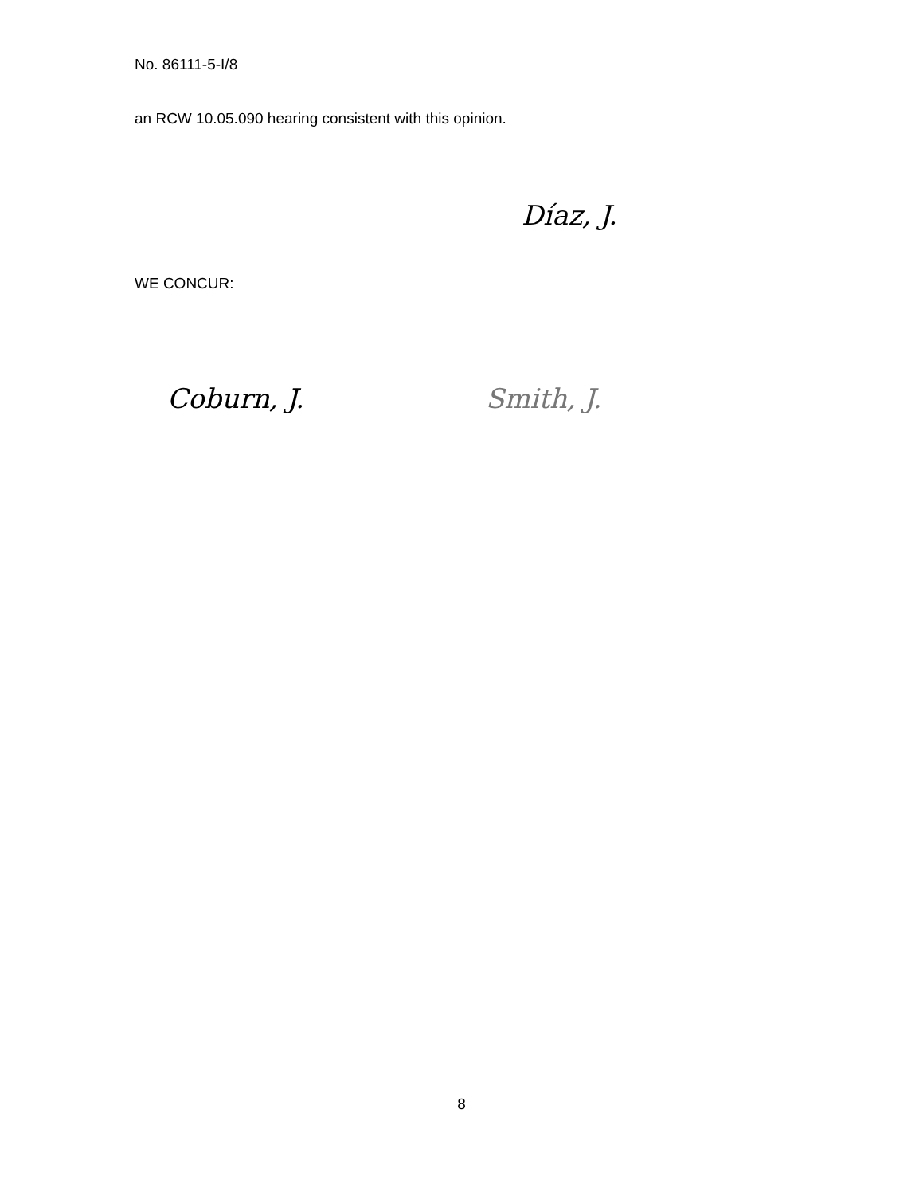No. 86111-5-I/8
an RCW 10.05.090 hearing consistent with this opinion.
Díaz, J.
WE CONCUR:
Coburn, J. Smith, J.
8